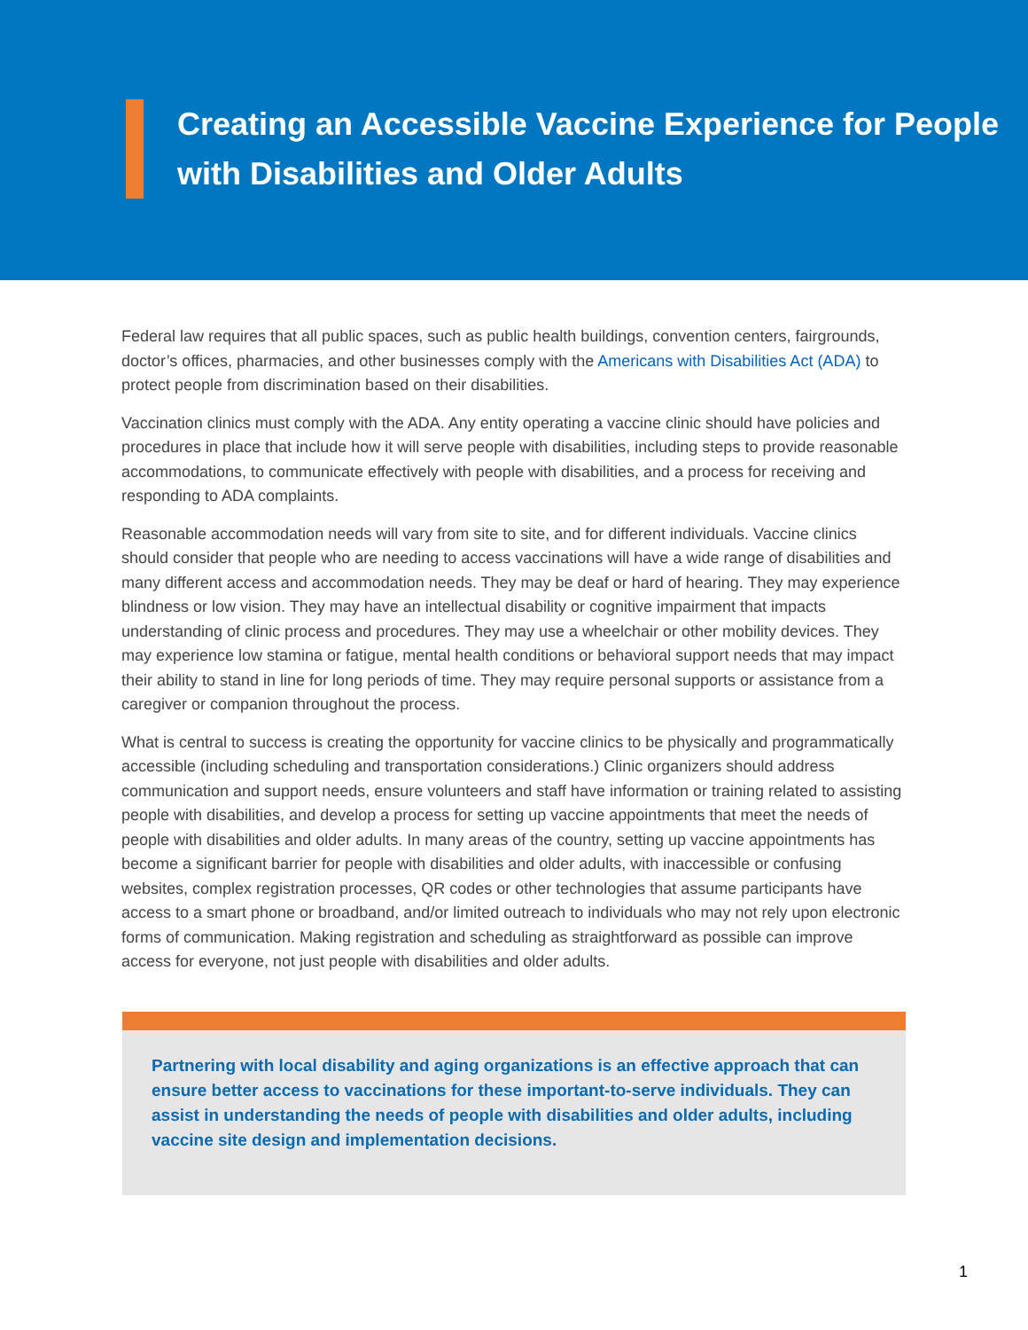Creating an Accessible Vaccine Experience for People with Disabilities and Older Adults
Federal law requires that all public spaces, such as public health buildings, convention centers, fairgrounds, doctor’s offices, pharmacies, and other businesses comply with the Americans with Disabilities Act (ADA) to protect people from discrimination based on their disabilities.
Vaccination clinics must comply with the ADA. Any entity operating a vaccine clinic should have policies and procedures in place that include how it will serve people with disabilities, including steps to provide reasonable accommodations, to communicate effectively with people with disabilities, and a process for receiving and responding to ADA complaints.
Reasonable accommodation needs will vary from site to site, and for different individuals. Vaccine clinics should consider that people who are needing to access vaccinations will have a wide range of disabilities and many different access and accommodation needs. They may be deaf or hard of hearing. They may experience blindness or low vision. They may have an intellectual disability or cognitive impairment that impacts understanding of clinic process and procedures. They may use a wheelchair or other mobility devices. They may experience low stamina or fatigue, mental health conditions or behavioral support needs that may impact their ability to stand in line for long periods of time. They may require personal supports or assistance from a caregiver or companion throughout the process.
What is central to success is creating the opportunity for vaccine clinics to be physically and programmatically accessible (including scheduling and transportation considerations.) Clinic organizers should address communication and support needs, ensure volunteers and staff have information or training related to assisting people with disabilities, and develop a process for setting up vaccine appointments that meet the needs of people with disabilities and older adults. In many areas of the country, setting up vaccine appointments has become a significant barrier for people with disabilities and older adults, with inaccessible or confusing websites, complex registration processes, QR codes or other technologies that assume participants have access to a smart phone or broadband, and/or limited outreach to individuals who may not rely upon electronic forms of communication. Making registration and scheduling as straightforward as possible can improve access for everyone, not just people with disabilities and older adults.
Partnering with local disability and aging organizations is an effective approach that can ensure better access to vaccinations for these important-to-serve individuals. They can assist in understanding the needs of people with disabilities and older adults, including vaccine site design and implementation decisions.
1